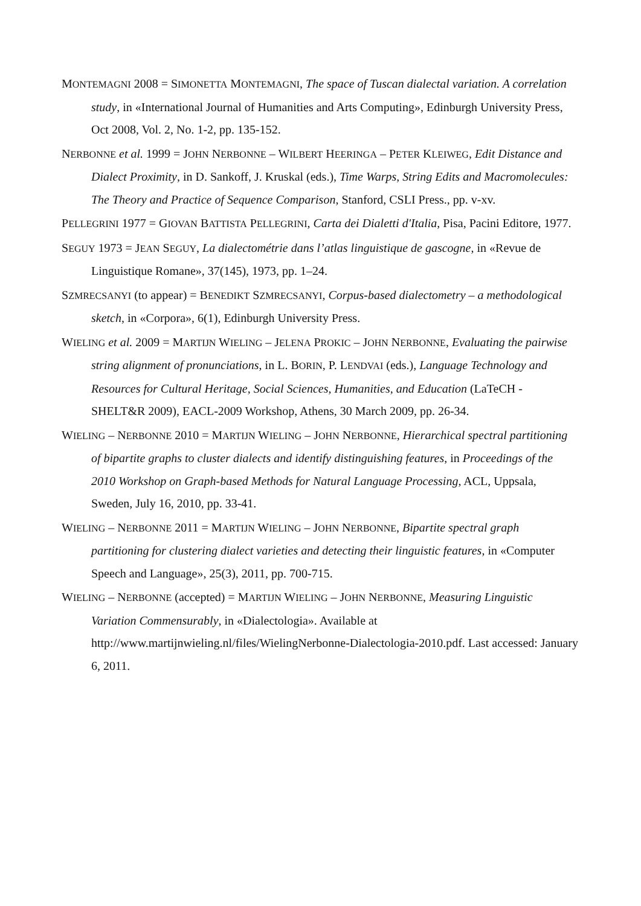MONTEMAGNI 2008 = SIMONETTA MONTEMAGNI, The space of Tuscan dialectal variation. A correlation study, in «International Journal of Humanities and Arts Computing», Edinburgh University Press, Oct 2008, Vol. 2, No. 1-2, pp. 135-152.
NERBONNE et al. 1999 = JOHN NERBONNE ‒ WILBERT HEERINGA ‒ PETER KLEIWEG, Edit Distance and Dialect Proximity, in D. Sankoff, J. Kruskal (eds.), Time Warps, String Edits and Macromolecules: The Theory and Practice of Sequence Comparison, Stanford, CSLI Press., pp. v-xv.
PELLEGRINI 1977 = GIOVAN BATTISTA PELLEGRINI, Carta dei Dialetti d'Italia, Pisa, Pacini Editore, 1977.
SEGUY 1973 = JEAN SEGUY, La dialectométrie dans l’atlas linguistique de gascogne, in «Revue de Linguistique Romane», 37(145), 1973, pp. 1–24.
SZMRECSANYI (to appear) = BENEDIKT SZMRECSANYI, Corpus-based dialectometry – a methodological sketch, in «Corpora», 6(1), Edinburgh University Press.
WIELING et al. 2009 = MARTIJN WIELING ‒ JELENA PROKIC ‒ JOHN NERBONNE, Evaluating the pairwise string alignment of pronunciations, in L. BORIN, P. LENDVAI (eds.), Language Technology and Resources for Cultural Heritage, Social Sciences, Humanities, and Education (LaTeCH - SHELT&R 2009), EACL-2009 Workshop, Athens, 30 March 2009, pp. 26-34.
WIELING ‒ NERBONNE 2010 = MARTIJN WIELING ‒ JOHN NERBONNE, Hierarchical spectral partitioning of bipartite graphs to cluster dialects and identify distinguishing features, in Proceedings of the 2010 Workshop on Graph-based Methods for Natural Language Processing, ACL, Uppsala, Sweden, July 16, 2010, pp. 33-41.
WIELING ‒ NERBONNE 2011 = MARTIJN WIELING ‒ JOHN NERBONNE, Bipartite spectral graph partitioning for clustering dialect varieties and detecting their linguistic features, in «Computer Speech and Language», 25(3), 2011, pp. 700-715.
WIELING ‒ NERBONNE (accepted) = MARTIJN WIELING ‒ JOHN NERBONNE, Measuring Linguistic Variation Commensurably, in «Dialectologia». Available at http://www.martijnwieling.nl/files/WielingNerbonne-Dialectologia-2010.pdf. Last accessed: January 6, 2011.